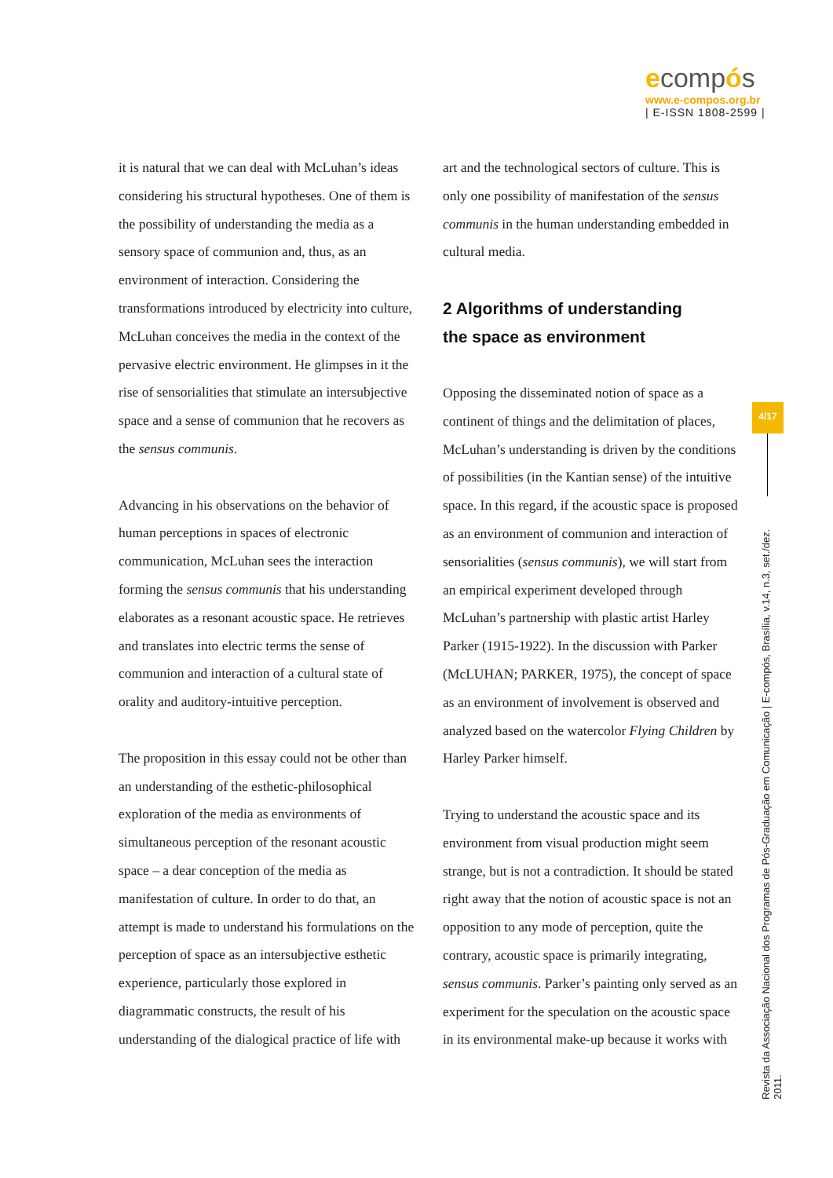ecompós
www.e-compos.org.br
| E-ISSN 1808-2599 |
it is natural that we can deal with McLuhan’s ideas considering his structural hypotheses. One of them is the possibility of understanding the media as a sensory space of communion and, thus, as an environment of interaction. Considering the transformations introduced by electricity into culture, McLuhan conceives the media in the context of the pervasive electric environment. He glimpses in it the rise of sensorialities that stimulate an intersubjective space and a sense of communion that he recovers as the sensus communis.
Advancing in his observations on the behavior of human perceptions in spaces of electronic communication, McLuhan sees the interaction forming the sensus communis that his understanding elaborates as a resonant acoustic space. He retrieves and translates into electric terms the sense of communion and interaction of a cultural state of orality and auditory-intuitive perception.
The proposition in this essay could not be other than an understanding of the esthetic-philosophical exploration of the media as environments of simultaneous perception of the resonant acoustic space – a dear conception of the media as manifestation of culture. In order to do that, an attempt is made to understand his formulations on the perception of space as an intersubjective esthetic experience, particularly those explored in diagrammatic constructs, the result of his understanding of the dialogical practice of life with
art and the technological sectors of culture. This is only one possibility of manifestation of the sensus communis in the human understanding embedded in cultural media.
2 Algorithms of understanding
the space as environment
Opposing the disseminated notion of space as a continent of things and the delimitation of places, McLuhan’s understanding is driven by the conditions of possibilities (in the Kantian sense) of the intuitive space. In this regard, if the acoustic space is proposed as an environment of communion and interaction of sensorialities (sensus communis), we will start from an empirical experiment developed through McLuhan’s partnership with plastic artist Harley Parker (1915-1922). In the discussion with Parker (McLUHAN; PARKER, 1975), the concept of space as an environment of involvement is observed and analyzed based on the watercolor Flying Children by Harley Parker himself.
Trying to understand the acoustic space and its environment from visual production might seem strange, but is not a contradiction. It should be stated right away that the notion of acoustic space is not an opposition to any mode of perception, quite the contrary, acoustic space is primarily integrating, sensus communis. Parker’s painting only served as an experiment for the speculation on the acoustic space in its environmental make-up because it works with
4/17
Revista da Associação Nacional dos Programas de Pós-Graduação em Comunicação | E-compós, Brasília, v.14, n.3, set./dez. 2011.